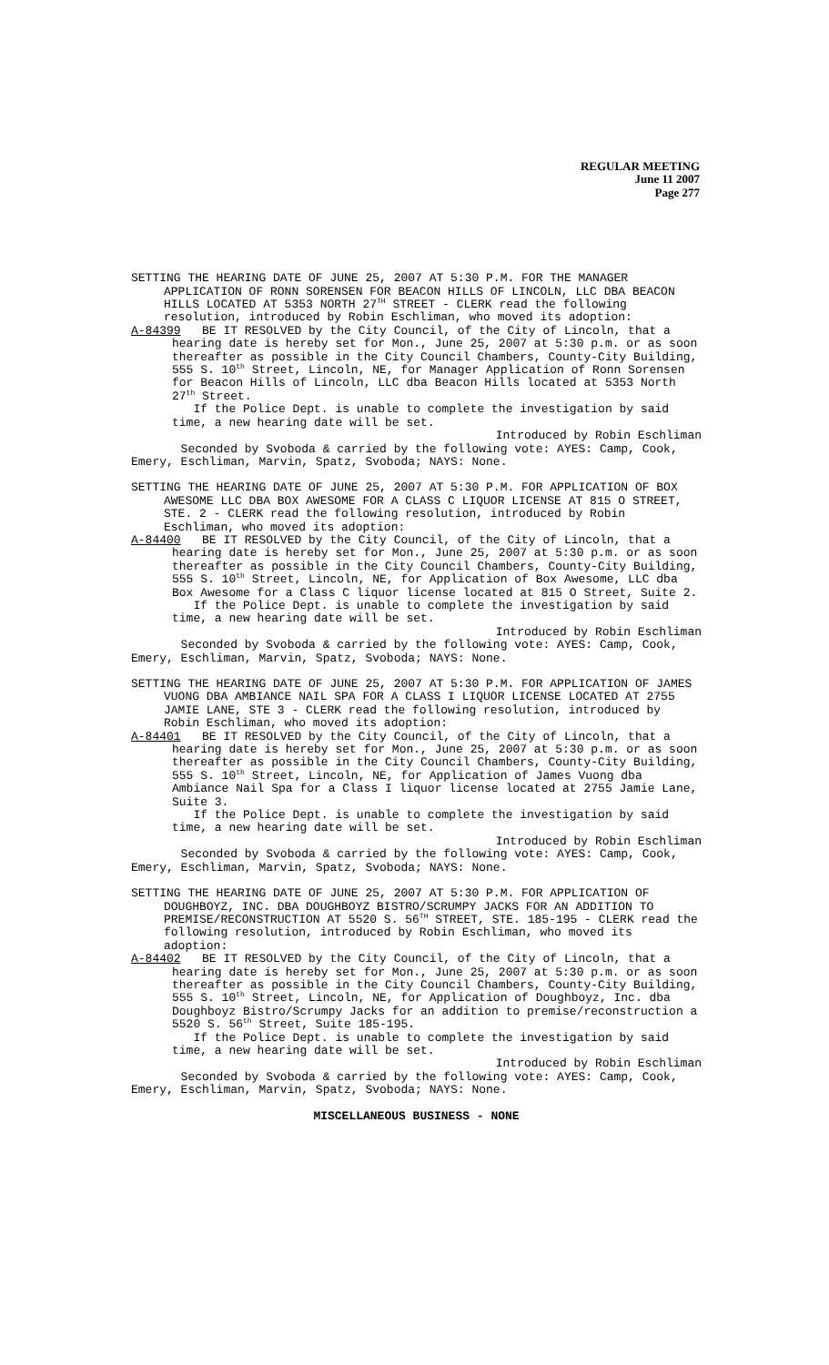REGULAR MEETING
June 11 2007
Page 277
SETTING THE HEARING DATE OF JUNE 25, 2007 AT 5:30 P.M. FOR THE MANAGER APPLICATION OF RONN SORENSEN FOR BEACON HILLS OF LINCOLN, LLC DBA BEACON HILLS LOCATED AT 5353 NORTH 27<sup>TH</sup> STREET - CLERK read the following resolution, introduced by Robin Eschliman, who moved its adoption:
A-84399 BE IT RESOLVED by the City Council, of the City of Lincoln, that a hearing date is hereby set for Mon., June 25, 2007 at 5:30 p.m. or as soon thereafter as possible in the City Council Chambers, County-City Building, 555 S. 10<sup>th</sup> Street, Lincoln, NE, for Manager Application of Ronn Sorensen for Beacon Hills of Lincoln, LLC dba Beacon Hills located at 5353 North 27<sup>th</sup> Street.
If the Police Dept. is unable to complete the investigation by said time, a new hearing date will be set.
Introduced by Robin Eschliman
Seconded by Svoboda & carried by the following vote: AYES: Camp, Cook, Emery, Eschliman, Marvin, Spatz, Svoboda; NAYS: None.
SETTING THE HEARING DATE OF JUNE 25, 2007 AT 5:30 P.M. FOR APPLICATION OF BOX AWESOME LLC DBA BOX AWESOME FOR A CLASS C LIQUOR LICENSE AT 815 O STREET, STE. 2 - CLERK read the following resolution, introduced by Robin Eschliman, who moved its adoption:
A-84400 BE IT RESOLVED by the City Council, of the City of Lincoln, that a hearing date is hereby set for Mon., June 25, 2007 at 5:30 p.m. or as soon thereafter as possible in the City Council Chambers, County-City Building, 555 S. 10<sup>th</sup> Street, Lincoln, NE, for Application of Box Awesome, LLC dba Box Awesome for a Class C liquor license located at 815 O Street, Suite 2.
If the Police Dept. is unable to complete the investigation by said time, a new hearing date will be set.
Introduced by Robin Eschliman
Seconded by Svoboda & carried by the following vote: AYES: Camp, Cook, Emery, Eschliman, Marvin, Spatz, Svoboda; NAYS: None.
SETTING THE HEARING DATE OF JUNE 25, 2007 AT 5:30 P.M. FOR APPLICATION OF JAMES VUONG DBA AMBIANCE NAIL SPA FOR A CLASS I LIQUOR LICENSE LOCATED AT 2755 JAMIE LANE, STE 3 - CLERK read the following resolution, introduced by Robin Eschliman, who moved its adoption:
A-84401 BE IT RESOLVED by the City Council, of the City of Lincoln, that a hearing date is hereby set for Mon., June 25, 2007 at 5:30 p.m. or as soon thereafter as possible in the City Council Chambers, County-City Building, 555 S. 10<sup>th</sup> Street, Lincoln, NE, for Application of James Vuong dba Ambiance Nail Spa for a Class I liquor license located at 2755 Jamie Lane, Suite 3.
If the Police Dept. is unable to complete the investigation by said time, a new hearing date will be set.
Introduced by Robin Eschliman
Seconded by Svoboda & carried by the following vote: AYES: Camp, Cook, Emery, Eschliman, Marvin, Spatz, Svoboda; NAYS: None.
SETTING THE HEARING DATE OF JUNE 25, 2007 AT 5:30 P.M. FOR APPLICATION OF DOUGHBOYZ, INC. DBA DOUGHBOYZ BISTRO/SCRUMPY JACKS FOR AN ADDITION TO PREMISE/RECONSTRUCTION AT 5520 S. 56<sup>TH</sup> STREET, STE. 185-195 - CLERK read the following resolution, introduced by Robin Eschliman, who moved its adoption:
A-84402 BE IT RESOLVED by the City Council, of the City of Lincoln, that a hearing date is hereby set for Mon., June 25, 2007 at 5:30 p.m. or as soon thereafter as possible in the City Council Chambers, County-City Building, 555 S. 10<sup>th</sup> Street, Lincoln, NE, for Application of Doughboyz, Inc. dba Doughboyz Bistro/Scrumpy Jacks for an addition to premise/reconstruction a 5520 S. 56<sup>th</sup> Street, Suite 185-195.
If the Police Dept. is unable to complete the investigation by said time, a new hearing date will be set.
Introduced by Robin Eschliman
Seconded by Svoboda & carried by the following vote: AYES: Camp, Cook, Emery, Eschliman, Marvin, Spatz, Svoboda; NAYS: None.
MISCELLANEOUS BUSINESS - NONE